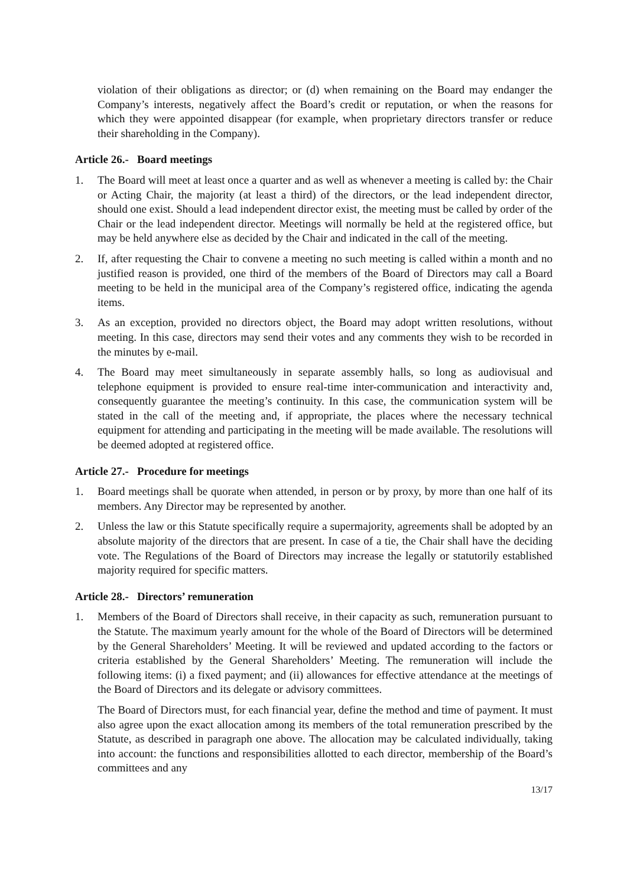violation of their obligations as director; or (d) when remaining on the Board may endanger the Company’s interests, negatively affect the Board’s credit or reputation, or when the reasons for which they were appointed disappear (for example, when proprietary directors transfer or reduce their shareholding in the Company).
Article 26.- Board meetings
1. The Board will meet at least once a quarter and as well as whenever a meeting is called by: the Chair or Acting Chair, the majority (at least a third) of the directors, or the lead independent director, should one exist. Should a lead independent director exist, the meeting must be called by order of the Chair or the lead independent director. Meetings will normally be held at the registered office, but may be held anywhere else as decided by the Chair and indicated in the call of the meeting.
2. If, after requesting the Chair to convene a meeting no such meeting is called within a month and no justified reason is provided, one third of the members of the Board of Directors may call a Board meeting to be held in the municipal area of the Company’s registered office, indicating the agenda items.
3. As an exception, provided no directors object, the Board may adopt written resolutions, without meeting. In this case, directors may send their votes and any comments they wish to be recorded in the minutes by e-mail.
4. The Board may meet simultaneously in separate assembly halls, so long as audiovisual and telephone equipment is provided to ensure real-time inter-communication and interactivity and, consequently guarantee the meeting’s continuity. In this case, the communication system will be stated in the call of the meeting and, if appropriate, the places where the necessary technical equipment for attending and participating in the meeting will be made available. The resolutions will be deemed adopted at registered office.
Article 27.- Procedure for meetings
1. Board meetings shall be quorate when attended, in person or by proxy, by more than one half of its members. Any Director may be represented by another.
2. Unless the law or this Statute specifically require a supermajority, agreements shall be adopted by an absolute majority of the directors that are present. In case of a tie, the Chair shall have the deciding vote. The Regulations of the Board of Directors may increase the legally or statutorily established majority required for specific matters.
Article 28.- Directors’ remuneration
1. Members of the Board of Directors shall receive, in their capacity as such, remuneration pursuant to the Statute. The maximum yearly amount for the whole of the Board of Directors will be determined by the General Shareholders’ Meeting. It will be reviewed and updated according to the factors or criteria established by the General Shareholders’ Meeting. The remuneration will include the following items: (i) a fixed payment; and (ii) allowances for effective attendance at the meetings of the Board of Directors and its delegate or advisory committees.
The Board of Directors must, for each financial year, define the method and time of payment. It must also agree upon the exact allocation among its members of the total remuneration prescribed by the Statute, as described in paragraph one above. The allocation may be calculated individually, taking into account: the functions and responsibilities allotted to each director, membership of the Board’s committees and any
13/17